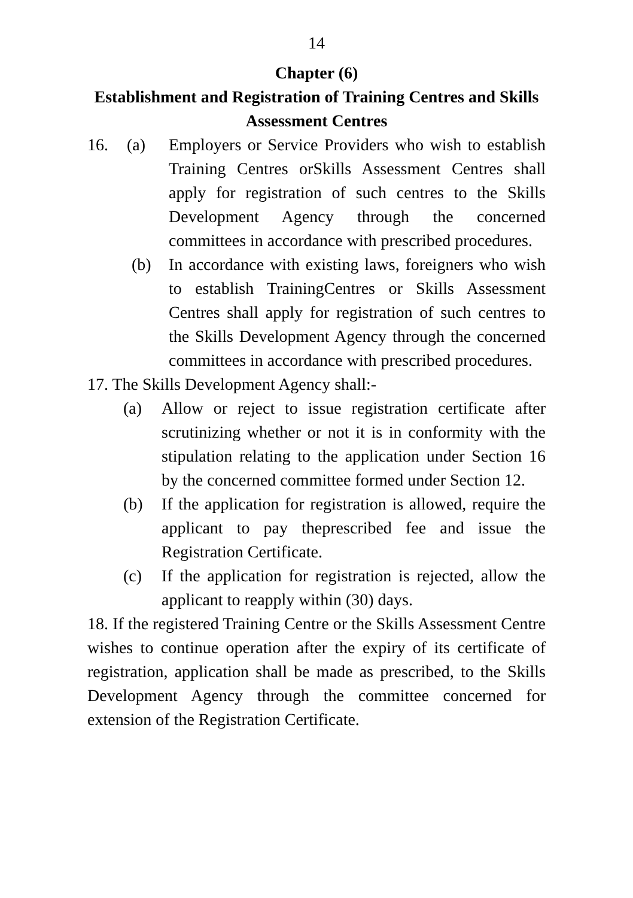14
Chapter (6)
Establishment and Registration of Training Centres and Skills Assessment Centres
16. (a) Employers or Service Providers who wish to establish Training Centres orSkills Assessment Centres shall apply for registration of such centres to the Skills Development Agency through the concerned committees in accordance with prescribed procedures.
(b) In accordance with existing laws, foreigners who wish to establish TrainingCentres or Skills Assessment Centres shall apply for registration of such centres to the Skills Development Agency through the concerned committees in accordance with prescribed procedures.
17. The Skills Development Agency shall:-
(a) Allow or reject to issue registration certificate after scrutinizing whether or not it is in conformity with the stipulation relating to the application under Section 16 by the concerned committee formed under Section 12.
(b) If the application for registration is allowed, require the applicant to pay theprescribed fee and issue the Registration Certificate.
(c) If the application for registration is rejected, allow the applicant to reapply within (30) days.
18. If the registered Training Centre or the Skills Assessment Centre wishes to continue operation after the expiry of its certificate of registration, application shall be made as prescribed, to the Skills Development Agency through the committee concerned for extension of the Registration Certificate.